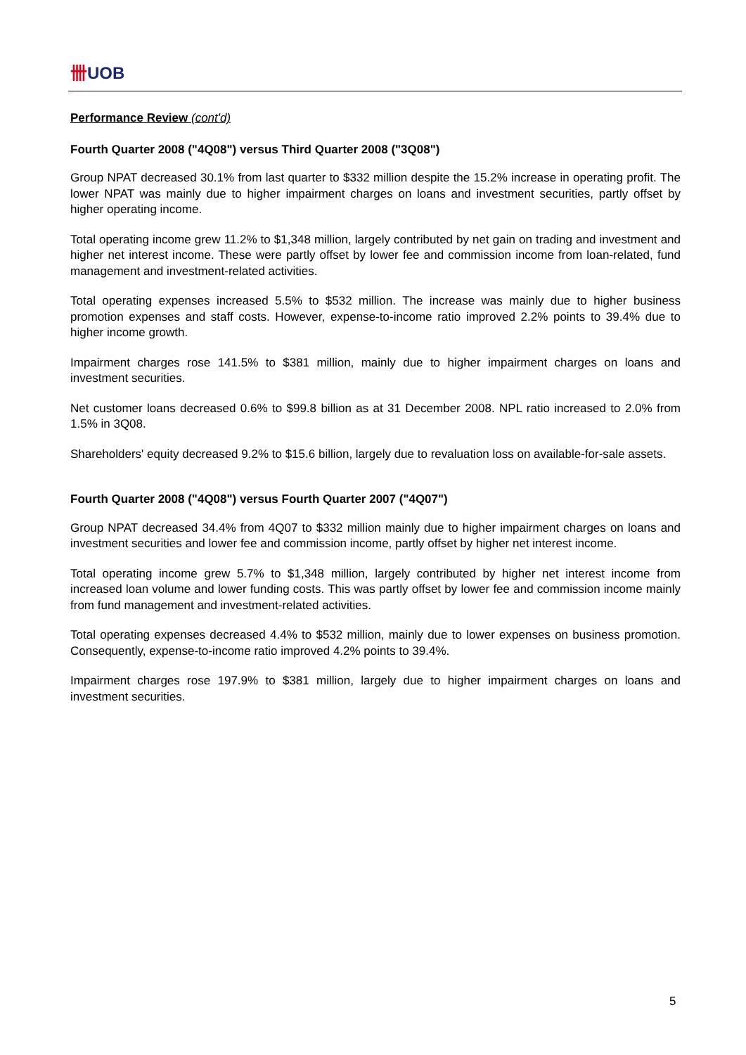卌UOB
Performance Review (cont'd)
Fourth Quarter 2008 ("4Q08") versus Third Quarter 2008 ("3Q08")
Group NPAT decreased 30.1% from last quarter to $332 million despite the 15.2% increase in operating profit. The lower NPAT was mainly due to higher impairment charges on loans and investment securities, partly offset by higher operating income.
Total operating income grew 11.2% to $1,348 million, largely contributed by net gain on trading and investment and higher net interest income. These were partly offset by lower fee and commission income from loan-related, fund management and investment-related activities.
Total operating expenses increased 5.5% to $532 million. The increase was mainly due to higher business promotion expenses and staff costs. However, expense-to-income ratio improved 2.2% points to 39.4% due to higher income growth.
Impairment charges rose 141.5% to $381 million, mainly due to higher impairment charges on loans and investment securities.
Net customer loans decreased 0.6% to $99.8 billion as at 31 December 2008. NPL ratio increased to 2.0% from 1.5% in 3Q08.
Shareholders' equity decreased 9.2% to $15.6 billion, largely due to revaluation loss on available-for-sale assets.
Fourth Quarter 2008 ("4Q08") versus Fourth Quarter 2007 ("4Q07")
Group NPAT decreased 34.4% from 4Q07 to $332 million mainly due to higher impairment charges on loans and investment securities and lower fee and commission income, partly offset by higher net interest income.
Total operating income grew 5.7% to $1,348 million, largely contributed by higher net interest income from increased loan volume and lower funding costs. This was partly offset by lower fee and commission income mainly from fund management and investment-related activities.
Total operating expenses decreased 4.4% to $532 million, mainly due to lower expenses on business promotion. Consequently, expense-to-income ratio improved 4.2% points to 39.4%.
Impairment charges rose 197.9% to $381 million, largely due to higher impairment charges on loans and investment securities.
5